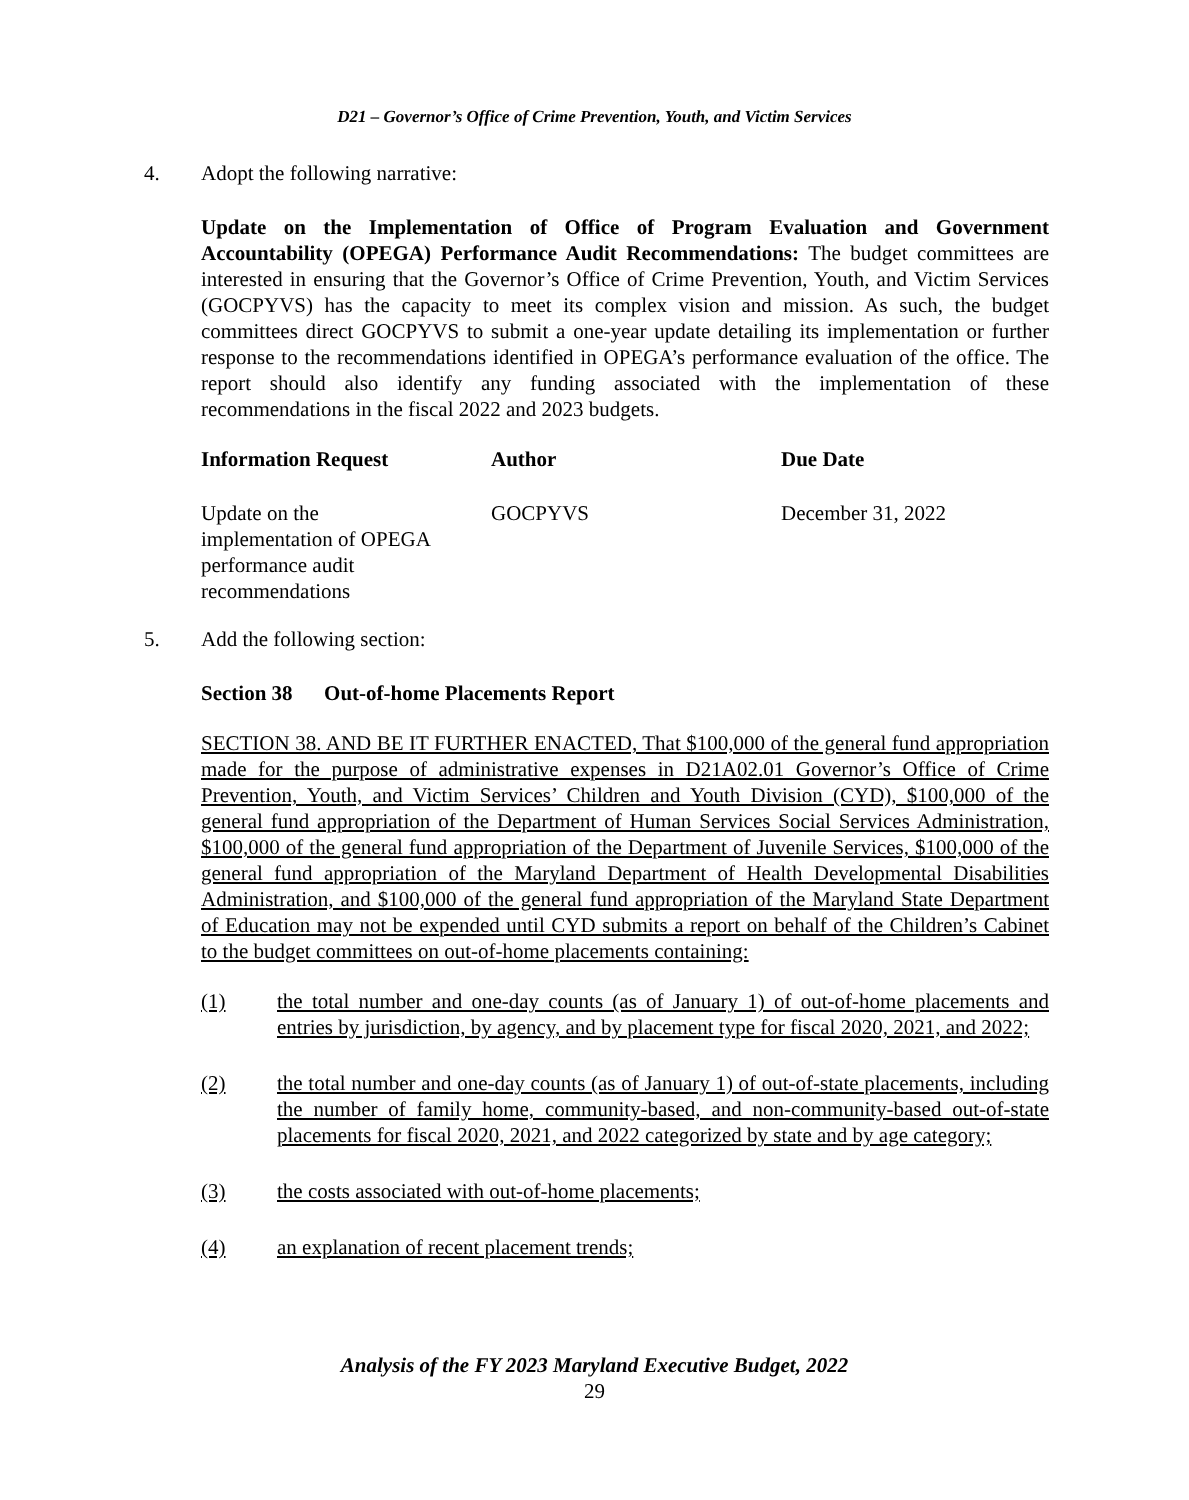D21 – Governor’s Office of Crime Prevention, Youth, and Victim Services
4. Adopt the following narrative:
Update on the Implementation of Office of Program Evaluation and Government Accountability (OPEGA) Performance Audit Recommendations: The budget committees are interested in ensuring that the Governor’s Office of Crime Prevention, Youth, and Victim Services (GOCPYVS) has the capacity to meet its complex vision and mission. As such, the budget committees direct GOCPYVS to submit a one-year update detailing its implementation or further response to the recommendations identified in OPEGA’s performance evaluation of the office. The report should also identify any funding associated with the implementation of these recommendations in the fiscal 2022 and 2023 budgets.
| Information Request | Author | Due Date |
| --- | --- | --- |
| Update on the implementation of OPEGA performance audit recommendations | GOCPYVS | December 31, 2022 |
5. Add the following section:
Section 38 Out-of-home Placements Report
SECTION 38. AND BE IT FURTHER ENACTED, That $100,000 of the general fund appropriation made for the purpose of administrative expenses in D21A02.01 Governor’s Office of Crime Prevention, Youth, and Victim Services’ Children and Youth Division (CYD), $100,000 of the general fund appropriation of the Department of Human Services Social Services Administration, $100,000 of the general fund appropriation of the Department of Juvenile Services, $100,000 of the general fund appropriation of the Maryland Department of Health Developmental Disabilities Administration, and $100,000 of the general fund appropriation of the Maryland State Department of Education may not be expended until CYD submits a report on behalf of the Children’s Cabinet to the budget committees on out-of-home placements containing:
(1) the total number and one-day counts (as of January 1) of out-of-home placements and entries by jurisdiction, by agency, and by placement type for fiscal 2020, 2021, and 2022;
(2) the total number and one-day counts (as of January 1) of out-of-state placements, including the number of family home, community-based, and non-community-based out-of-state placements for fiscal 2020, 2021, and 2022 categorized by state and by age category;
(3) the costs associated with out-of-home placements;
(4) an explanation of recent placement trends;
Analysis of the FY 2023 Maryland Executive Budget, 2022
29